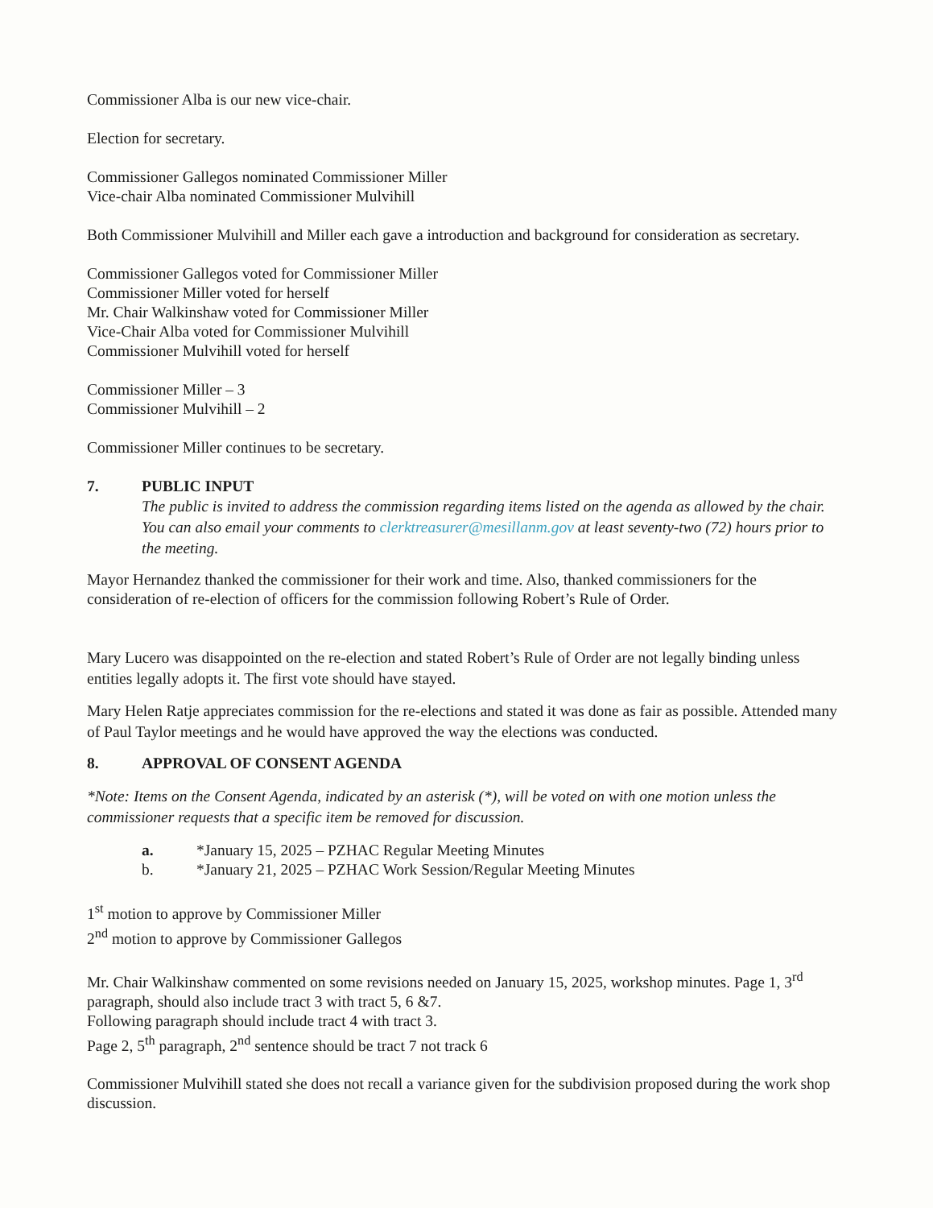Commissioner Alba is our new vice-chair.
Election for secretary.
Commissioner Gallegos nominated Commissioner Miller
Vice-chair Alba nominated Commissioner Mulvihill
Both Commissioner Mulvihill and Miller each gave a introduction and background for consideration as secretary.
Commissioner Gallegos voted for Commissioner Miller
Commissioner Miller voted for herself
Mr. Chair Walkinshaw voted for Commissioner Miller
Vice-Chair Alba voted for Commissioner Mulvihill
Commissioner Mulvihill voted for herself
Commissioner Miller – 3
Commissioner Mulvihill – 2
Commissioner Miller continues to be secretary.
7. PUBLIC INPUT
The public is invited to address the commission regarding items listed on the agenda as allowed by the chair. You can also email your comments to clerktreasurer@mesillanm.gov at least seventy-two (72) hours prior to the meeting.
Mayor Hernandez thanked the commissioner for their work and time. Also, thanked commissioners for the consideration of re-election of officers for the commission following Robert’s Rule of Order.
Mary Lucero was disappointed on the re-election and stated Robert’s Rule of Order are not legally binding unless entities legally adopts it. The first vote should have stayed.
Mary Helen Ratje appreciates commission for the re-elections and stated it was done as fair as possible. Attended many of Paul Taylor meetings and he would have approved the way the elections was conducted.
8. APPROVAL OF CONSENT AGENDA
*Note: Items on the Consent Agenda, indicated by an asterisk (*), will be voted on with one motion unless the commissioner requests that a specific item be removed for discussion.
a. *January 15, 2025 – PZHAC Regular Meeting Minutes
b. *January 21, 2025 – PZHAC Work Session/Regular Meeting Minutes
1<sup>st</sup> motion to approve by Commissioner Miller
2<sup>nd</sup> motion to approve by Commissioner Gallegos
Mr. Chair Walkinshaw commented on some revisions needed on January 15, 2025, workshop minutes. Page 1, 3<sup>rd</sup> paragraph, should also include tract 3 with tract 5, 6 &7.
Following paragraph should include tract 4 with tract 3.
Page 2, 5<sup>th</sup> paragraph, 2<sup>nd</sup> sentence should be tract 7 not track 6
Commissioner Mulvihill stated she does not recall a variance given for the subdivision proposed during the work shop discussion.